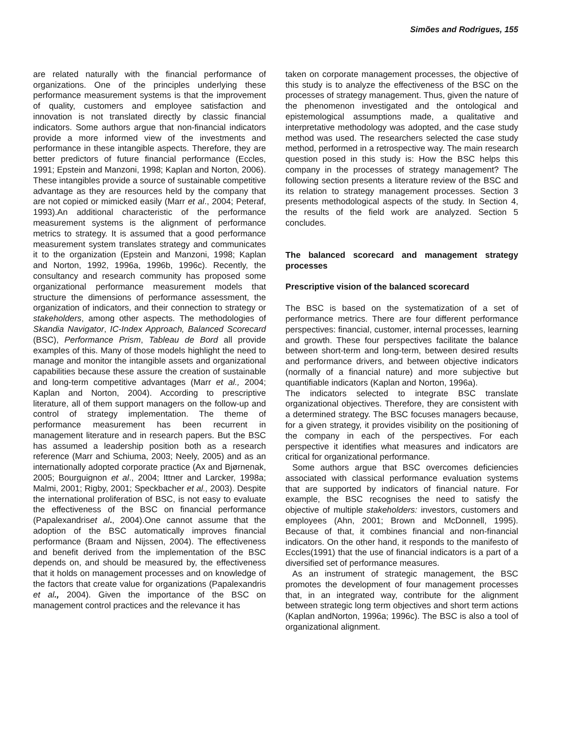Simões and Rodrigues, 155
are related naturally with the financial performance of organizations. One of the principles underlying these performance measurement systems is that the improvement of quality, customers and employee satisfaction and innovation is not translated directly by classic financial indicators. Some authors argue that non-financial indicators provide a more informed view of the investments and performance in these intangible aspects. Therefore, they are better predictors of future financial performance (Eccles, 1991; Epstein and Manzoni, 1998; Kaplan and Norton, 2006). These intangibles provide a source of sustainable competitive advantage as they are resources held by the company that are not copied or mimicked easily (Marr et al., 2004; Peteraf, 1993).An additional characteristic of the performance measurement systems is the alignment of performance metrics to strategy. It is assumed that a good performance measurement system translates strategy and communicates it to the organization (Epstein and Manzoni, 1998; Kaplan and Norton, 1992, 1996a, 1996b, 1996c). Recently, the consultancy and research community has proposed some organizational performance measurement models that structure the dimensions of performance assessment, the organization of indicators, and their connection to strategy or stakeholders, among other aspects. The methodologies of Skandia Navigator, IC-Index Approach, Balanced Scorecard (BSC), Performance Prism, Tableau de Bord all provide examples of this. Many of those models highlight the need to manage and monitor the intangible assets and organizational capabilities because these assure the creation of sustainable and long-term competitive advantages (Marr et al., 2004; Kaplan and Norton, 2004). According to prescriptive literature, all of them support managers on the follow-up and control of strategy implementation. The theme of performance measurement has been recurrent in management literature and in research papers. But the BSC has assumed a leadership position both as a research reference (Marr and Schiuma, 2003; Neely, 2005) and as an internationally adopted corporate practice (Ax and Bjørnenak, 2005; Bourguignon et al., 2004; Ittner and Larcker, 1998a; Malmi, 2001; Rigby, 2001; Speckbacher et al., 2003). Despite the international proliferation of BSC, is not easy to evaluate the effectiveness of the BSC on financial performance (Papalexandriset al., 2004).One cannot assume that the adoption of the BSC automatically improves financial performance (Braam and Nijssen, 2004). The effectiveness and benefit derived from the implementation of the BSC depends on, and should be measured by, the effectiveness that it holds on management processes and on knowledge of the factors that create value for organizations (Papalexandris et al., 2004). Given the importance of the BSC on management control practices and the relevance it has
taken on corporate management processes, the objective of this study is to analyze the effectiveness of the BSC on the processes of strategy management. Thus, given the nature of the phenomenon investigated and the ontological and epistemological assumptions made, a qualitative and interpretative methodology was adopted, and the case study method was used. The researchers selected the case study method, performed in a retrospective way. The main research question posed in this study is: How the BSC helps this company in the processes of strategy management? The following section presents a literature review of the BSC and its relation to strategy management processes. Section 3 presents methodological aspects of the study. In Section 4, the results of the field work are analyzed. Section 5 concludes.
The balanced scorecard and management strategy processes
Prescriptive vision of the balanced scorecard
The BSC is based on the systematization of a set of performance metrics. There are four different performance perspectives: financial, customer, internal processes, learning and growth. These four perspectives facilitate the balance between short-term and long-term, between desired results and performance drivers, and between objective indicators (normally of a financial nature) and more subjective but quantifiable indicators (Kaplan and Norton, 1996a).
The indicators selected to integrate BSC translate organizational objectives. Therefore, they are consistent with a determined strategy. The BSC focuses managers because, for a given strategy, it provides visibility on the positioning of the company in each of the perspectives. For each perspective it identifies what measures and indicators are critical for organizational performance.
Some authors argue that BSC overcomes deficiencies associated with classical performance evaluation systems that are supported by indicators of financial nature. For example, the BSC recognises the need to satisfy the objective of multiple stakeholders: investors, customers and employees (Ahn, 2001; Brown and McDonnell, 1995). Because of that, it combines financial and non-financial indicators. On the other hand, it responds to the manifesto of Eccles(1991) that the use of financial indicators is a part of a diversified set of performance measures.
As an instrument of strategic management, the BSC promotes the development of four management processes that, in an integrated way, contribute for the alignment between strategic long term objectives and short term actions (Kaplan andNorton, 1996a; 1996c). The BSC is also a tool of organizational alignment.